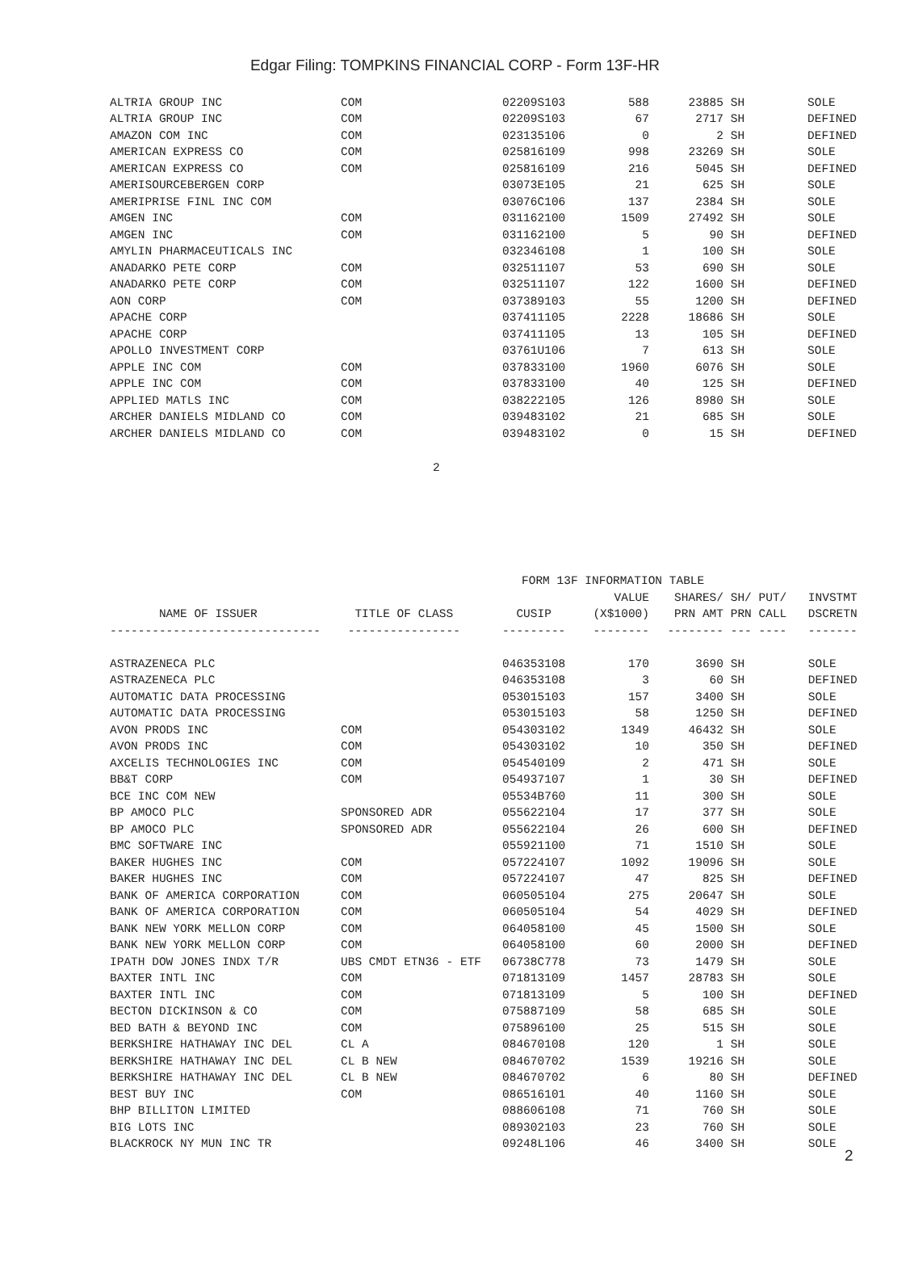Edgar Filing: TOMPKINS FINANCIAL CORP - Form 13F-HR
| ALTRIA GROUP INC | COM | 02209S103 | 588 | 23885 | SH | | SOLE |
| ALTRIA GROUP INC | COM | 02209S103 | 67 | 2717 | SH | | DEFINED |
| AMAZON COM INC | COM | 023135106 | 0 | 2 | SH | | DEFINED |
| AMERICAN EXPRESS CO | COM | 025816109 | 998 | 23269 | SH | | SOLE |
| AMERICAN EXPRESS CO | COM | 025816109 | 216 | 5045 | SH | | DEFINED |
| AMERISOURCEBERGEN CORP | | 03073E105 | 21 | 625 | SH | | SOLE |
| AMERIPRISE FINL INC COM | | 03076C106 | 137 | 2384 | SH | | SOLE |
| AMGEN INC | COM | 031162100 | 1509 | 27492 | SH | | SOLE |
| AMGEN INC | COM | 031162100 | 5 | 90 | SH | | DEFINED |
| AMYLIN PHARMACEUTICALS INC | | 032346108 | 1 | 100 | SH | | SOLE |
| ANADARKO PETE CORP | COM | 032511107 | 53 | 690 | SH | | SOLE |
| ANADARKO PETE CORP | COM | 032511107 | 122 | 1600 | SH | | DEFINED |
| AON CORP | COM | 037389103 | 55 | 1200 | SH | | DEFINED |
| APACHE CORP | | 037411105 | 2228 | 18686 | SH | | SOLE |
| APACHE CORP | | 037411105 | 13 | 105 | SH | | DEFINED |
| APOLLO INVESTMENT CORP | | 03761U106 | 7 | 613 | SH | | SOLE |
| APPLE INC COM | COM | 037833100 | 1960 | 6076 | SH | | SOLE |
| APPLE INC COM | COM | 037833100 | 40 | 125 | SH | | DEFINED |
| APPLIED MATLS INC | COM | 038222105 | 126 | 8980 | SH | | SOLE |
| ARCHER DANIELS MIDLAND CO | COM | 039483102 | 21 | 685 | SH | | SOLE |
| ARCHER DANIELS MIDLAND CO | COM | 039483102 | 0 | 15 | SH | | DEFINED |
2
| FORM 13F INFORMATION TABLE | | | | | | | |
| --- | --- | --- | --- | --- | --- | --- | --- |
| | | | VALUE | SHARES/ | SH/ | PUT/ | INVSTMT |
| NAME OF ISSUER | TITLE OF CLASS | CUSIP | (X$1000) | PRN AMT | PRN | CALL | DSCRETN |
| ------------------------------ | ---------------- | --------- | -------- | -------- | --- | ---- | ------- |
| ASTRAZENECA PLC | | 046353108 | 170 | 3690 | SH | | SOLE |
| ASTRAZENECA PLC | | 046353108 | 3 | 60 | SH | | DEFINED |
| AUTOMATIC DATA PROCESSING | | 053015103 | 157 | 3400 | SH | | SOLE |
| AUTOMATIC DATA PROCESSING | | 053015103 | 58 | 1250 | SH | | DEFINED |
| AVON PRODS INC | COM | 054303102 | 1349 | 46432 | SH | | SOLE |
| AVON PRODS INC | COM | 054303102 | 10 | 350 | SH | | DEFINED |
| AXCELIS TECHNOLOGIES INC | COM | 054540109 | 2 | 471 | SH | | SOLE |
| BB&T CORP | COM | 054937107 | 1 | 30 | SH | | DEFINED |
| BCE INC COM NEW | | 05534B760 | 11 | 300 | SH | | SOLE |
| BP AMOCO PLC | SPONSORED ADR | 055622104 | 17 | 377 | SH | | SOLE |
| BP AMOCO PLC | SPONSORED ADR | 055622104 | 26 | 600 | SH | | DEFINED |
| BMC SOFTWARE INC | | 055921100 | 71 | 1510 | SH | | SOLE |
| BAKER HUGHES INC | COM | 057224107 | 1092 | 19096 | SH | | SOLE |
| BAKER HUGHES INC | COM | 057224107 | 47 | 825 | SH | | DEFINED |
| BANK OF AMERICA CORPORATION | COM | 060505104 | 275 | 20647 | SH | | SOLE |
| BANK OF AMERICA CORPORATION | COM | 060505104 | 54 | 4029 | SH | | DEFINED |
| BANK NEW YORK MELLON CORP | COM | 064058100 | 45 | 1500 | SH | | SOLE |
| BANK NEW YORK MELLON CORP | COM | 064058100 | 60 | 2000 | SH | | DEFINED |
| IPATH DOW JONES INDX T/R | UBS CMDT ETN36 - ETF | 06738C778 | 73 | 1479 | SH | | SOLE |
| BAXTER INTL INC | COM | 071813109 | 1457 | 28783 | SH | | SOLE |
| BAXTER INTL INC | COM | 071813109 | 5 | 100 | SH | | DEFINED |
| BECTON DICKINSON & CO | COM | 075887109 | 58 | 685 | SH | | SOLE |
| BED BATH & BEYOND INC | COM | 075896100 | 25 | 515 | SH | | SOLE |
| BERKSHIRE HATHAWAY INC DEL | CL A | 084670108 | 120 | 1 | SH | | SOLE |
| BERKSHIRE HATHAWAY INC DEL | CL B NEW | 084670702 | 1539 | 19216 | SH | | SOLE |
| BERKSHIRE HATHAWAY INC DEL | CL B NEW | 084670702 | 6 | 80 | SH | | DEFINED |
| BEST BUY INC | COM | 086516101 | 40 | 1160 | SH | | SOLE |
| BHP BILLITON LIMITED | | 088606108 | 71 | 760 | SH | | SOLE |
| BIG LOTS INC | | 089302103 | 23 | 760 | SH | | SOLE |
| BLACKROCK NY MUN INC TR | | 09248L106 | 46 | 3400 | SH | | SOLE |
2